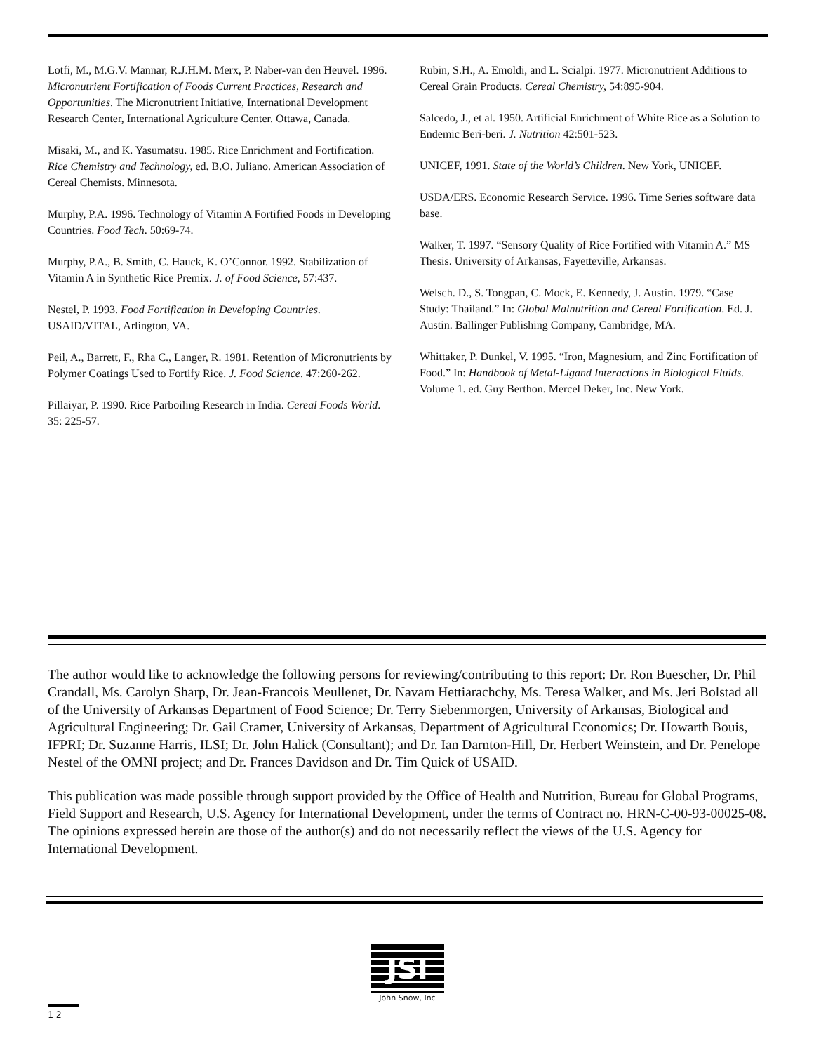Lotfi, M., M.G.V. Mannar, R.J.H.M. Merx, P. Naber-van den Heuvel. 1996. Micronutrient Fortification of Foods Current Practices, Research and Opportunities. The Micronutrient Initiative, International Development Research Center, International Agriculture Center. Ottawa, Canada.
Misaki, M., and K. Yasumatsu. 1985. Rice Enrichment and Fortification. Rice Chemistry and Technology, ed. B.O. Juliano. American Association of Cereal Chemists. Minnesota.
Murphy, P.A. 1996. Technology of Vitamin A Fortified Foods in Developing Countries. Food Tech. 50:69-74.
Murphy, P.A., B. Smith, C. Hauck, K. O’Connor. 1992. Stabilization of Vitamin A in Synthetic Rice Premix. J. of Food Science, 57:437.
Nestel, P. 1993. Food Fortification in Developing Countries. USAID/VITAL, Arlington, VA.
Peil, A., Barrett, F., Rha C., Langer, R. 1981. Retention of Micronutrients by Polymer Coatings Used to Fortify Rice. J. Food Science. 47:260-262.
Pillaiyar, P. 1990. Rice Parboiling Research in India. Cereal Foods World. 35: 225-57.
Rubin, S.H., A. Emoldi, and L. Scialpi. 1977. Micronutrient Additions to Cereal Grain Products. Cereal Chemistry, 54:895-904.
Salcedo, J., et al. 1950. Artificial Enrichment of White Rice as a Solution to Endemic Beri-beri. J. Nutrition 42:501-523.
UNICEF, 1991. State of the World’s Children. New York, UNICEF.
USDA/ERS. Economic Research Service. 1996. Time Series software data base.
Walker, T. 1997. “Sensory Quality of Rice Fortified with Vitamin A.” MS Thesis. University of Arkansas, Fayetteville, Arkansas.
Welsch. D., S. Tongpan, C. Mock, E. Kennedy, J. Austin. 1979. “Case Study: Thailand.” In: Global Malnutrition and Cereal Fortification. Ed. J. Austin. Ballinger Publishing Company, Cambridge, MA.
Whittaker, P. Dunkel, V. 1995. “Iron, Magnesium, and Zinc Fortification of Food.” In: Handbook of Metal-Ligand Interactions in Biological Fluids. Volume 1. ed. Guy Berthon. Mercel Deker, Inc. New York.
The author would like to acknowledge the following persons for reviewing/contributing to this report: Dr. Ron Buescher, Dr. Phil Crandall, Ms. Carolyn Sharp, Dr. Jean-Francois Meullenet, Dr. Navam Hettiarachchy, Ms. Teresa Walker, and Ms. Jeri Bolstad all of the University of Arkansas Department of Food Science; Dr. Terry Siebenmorgen, University of Arkansas, Biological and Agricultural Engineering; Dr. Gail Cramer, University of Arkansas, Department of Agricultural Economics; Dr. Howarth Bouis, IFPRI; Dr. Suzanne Harris, ILSI; Dr. John Halick (Consultant); and Dr. Ian Darnton-Hill, Dr. Herbert Weinstein, and Dr. Penelope Nestel of the OMNI project; and Dr. Frances Davidson and Dr. Tim Quick of USAID.
This publication was made possible through support provided by the Office of Health and Nutrition, Bureau for Global Programs, Field Support and Research, U.S. Agency for International Development, under the terms of Contract no. HRN-C-00-93-00025-08. The opinions expressed herein are those of the author(s) and do not necessarily reflect the views of the U.S. Agency for International Development.
JSI
John Snow, Inc
12